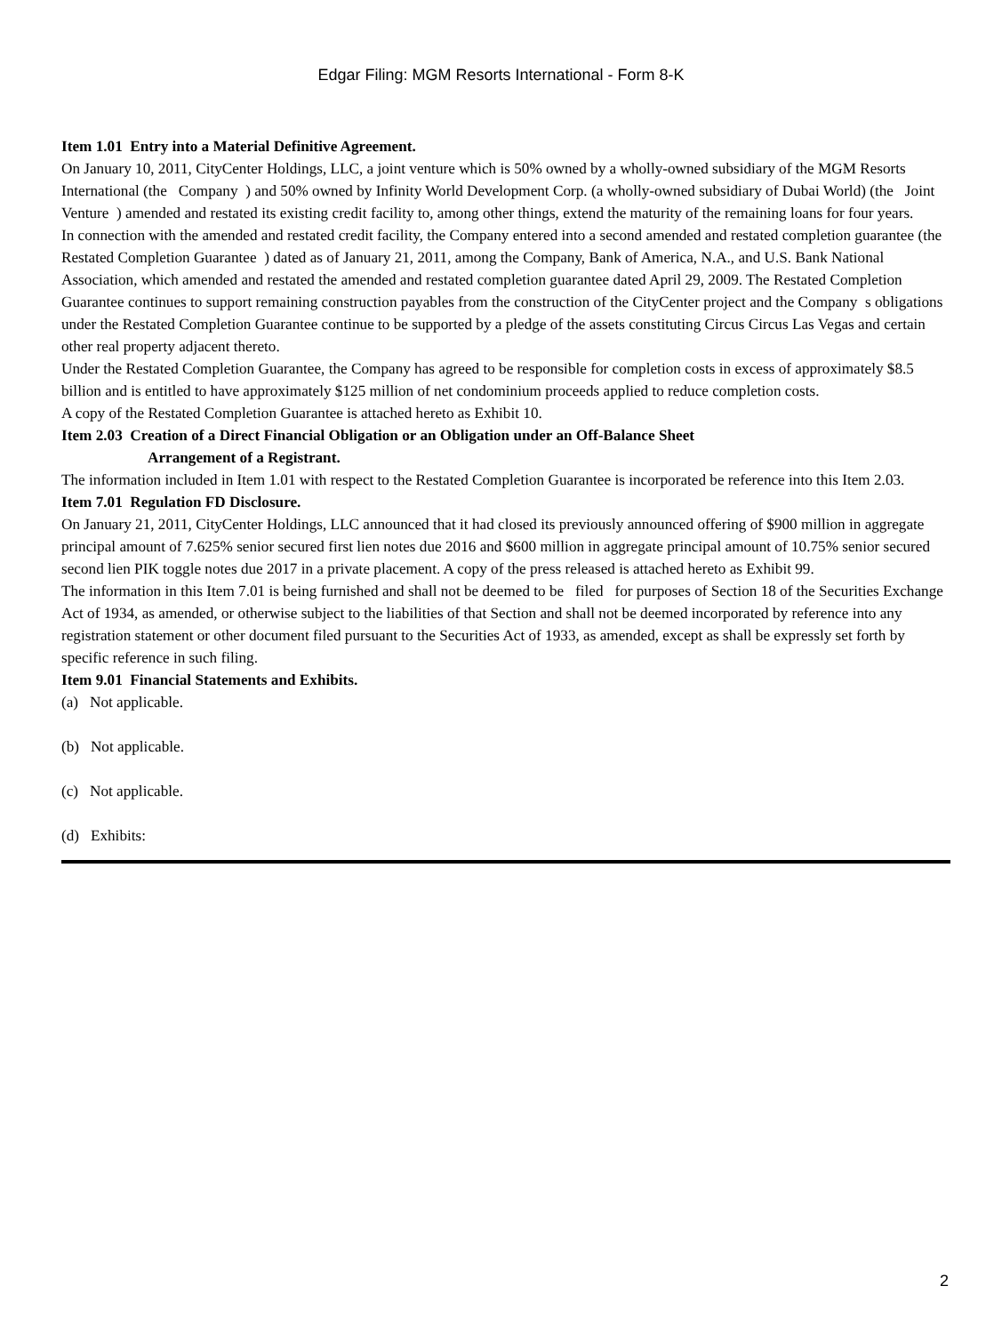Edgar Filing: MGM Resorts International - Form 8-K
Item 1.01 Entry into a Material Definitive Agreement.
On January 10, 2011, CityCenter Holdings, LLC, a joint venture which is 50% owned by a wholly-owned subsidiary of the MGM Resorts International (the Company ) and 50% owned by Infinity World Development Corp. (a wholly-owned subsidiary of Dubai World) (the Joint Venture ) amended and restated its existing credit facility to, among other things, extend the maturity of the remaining loans for four years.
In connection with the amended and restated credit facility, the Company entered into a second amended and restated completion guarantee (the Restated Completion Guarantee ) dated as of January 21, 2011, among the Company, Bank of America, N.A., and U.S. Bank National Association, which amended and restated the amended and restated completion guarantee dated April 29, 2009. The Restated Completion Guarantee continues to support remaining construction payables from the construction of the CityCenter project and the Company s obligations under the Restated Completion Guarantee continue to be supported by a pledge of the assets constituting Circus Circus Las Vegas and certain other real property adjacent thereto.
Under the Restated Completion Guarantee, the Company has agreed to be responsible for completion costs in excess of approximately $8.5 billion and is entitled to have approximately $125 million of net condominium proceeds applied to reduce completion costs.
A copy of the Restated Completion Guarantee is attached hereto as Exhibit 10.
Item 2.03 Creation of a Direct Financial Obligation or an Obligation under an Off-Balance Sheet
Arrangement of a Registrant.
The information included in Item 1.01 with respect to the Restated Completion Guarantee is incorporated be reference into this Item 2.03.
Item 7.01 Regulation FD Disclosure.
On January 21, 2011, CityCenter Holdings, LLC announced that it had closed its previously announced offering of $900 million in aggregate principal amount of 7.625% senior secured first lien notes due 2016 and $600 million in aggregate principal amount of 10.75% senior secured second lien PIK toggle notes due 2017 in a private placement. A copy of the press released is attached hereto as Exhibit 99.
The information in this Item 7.01 is being furnished and shall not be deemed to be filed for purposes of Section 18 of the Securities Exchange Act of 1934, as amended, or otherwise subject to the liabilities of that Section and shall not be deemed incorporated by reference into any registration statement or other document filed pursuant to the Securities Act of 1933, as amended, except as shall be expressly set forth by specific reference in such filing.
Item 9.01 Financial Statements and Exhibits.
(a) Not applicable.
(b) Not applicable.
(c) Not applicable.
(d) Exhibits:
2